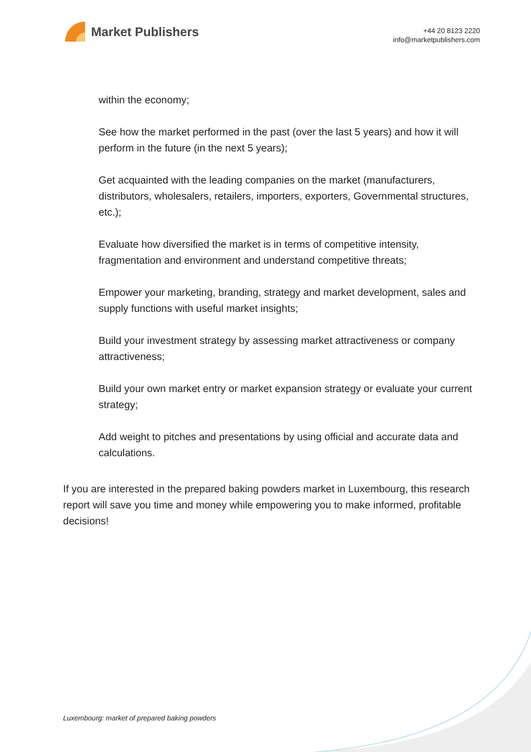Market Publishers
+44 20 8123 2220
info@marketpublishers.com
within the economy;
See how the market performed in the past (over the last 5 years) and how it will perform in the future (in the next 5 years);
Get acquainted with the leading companies on the market (manufacturers, distributors, wholesalers, retailers, importers, exporters, Governmental structures, etc.);
Evaluate how diversified the market is in terms of competitive intensity, fragmentation and environment and understand competitive threats;
Empower your marketing, branding, strategy and market development, sales and supply functions with useful market insights;
Build your investment strategy by assessing market attractiveness or company attractiveness;
Build your own market entry or market expansion strategy or evaluate your current strategy;
Add weight to pitches and presentations by using official and accurate data and calculations.
If you are interested in the prepared baking powders market in Luxembourg, this research report will save you time and money while empowering you to make informed, profitable decisions!
Luxembourg: market of prepared baking powders